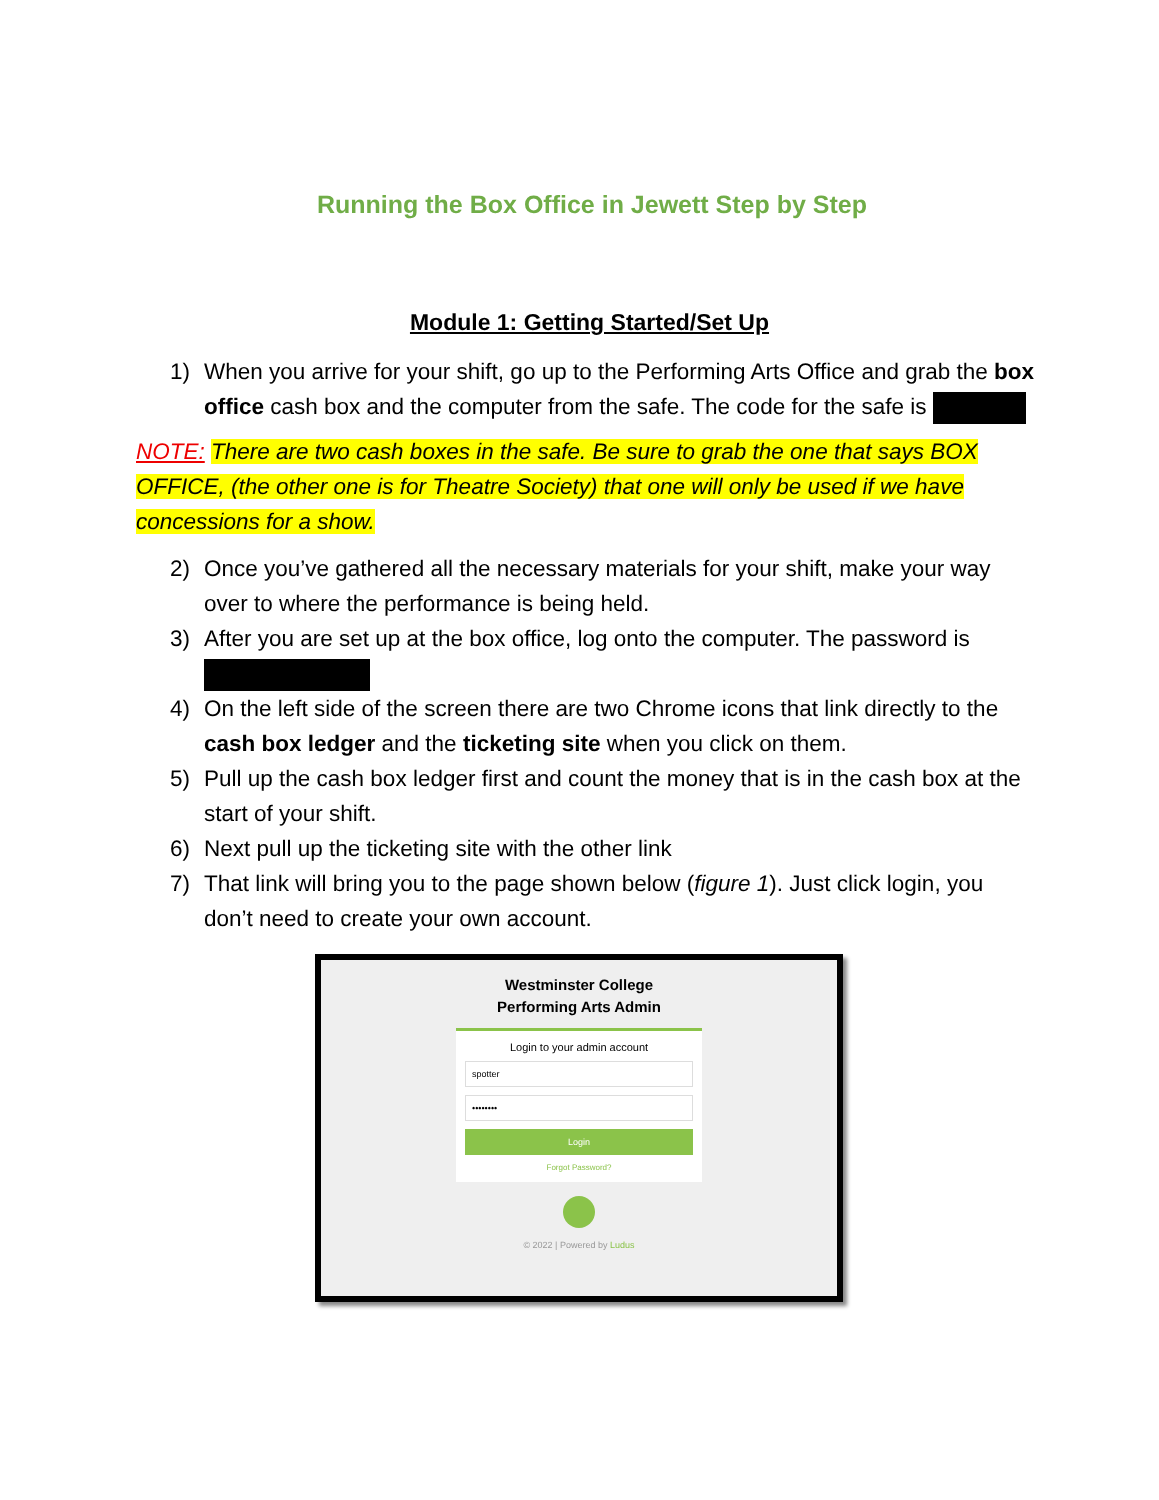Running the Box Office in Jewett Step by Step
Module 1: Getting Started/Set Up
1) When you arrive for your shift, go up to the Performing Arts Office and grab the box office cash box and the computer from the safe. The code for the safe is
NOTE: There are two cash boxes in the safe. Be sure to grab the one that says BOX OFFICE, (the other one is for Theatre Society) that one will only be used if we have concessions for a show.
2) Once you’ve gathered all the necessary materials for your shift, make your way over to where the performance is being held.
3) After you are set up at the box office, log onto the computer. The password is
4) On the left side of the screen there are two Chrome icons that link directly to the cash box ledger and the ticketing site when you click on them.
5) Pull up the cash box ledger first and count the money that is in the cash box at the start of your shift.
6) Next pull up the ticketing site with the other link
7) That link will bring you to the page shown below (figure 1). Just click login, you don’t need to create your own account.
Westminster College
Performing Arts Admin
Login to your admin account
spotter
••••••••
Login
Forgot Password?
© 2022 | Powered by Ludus